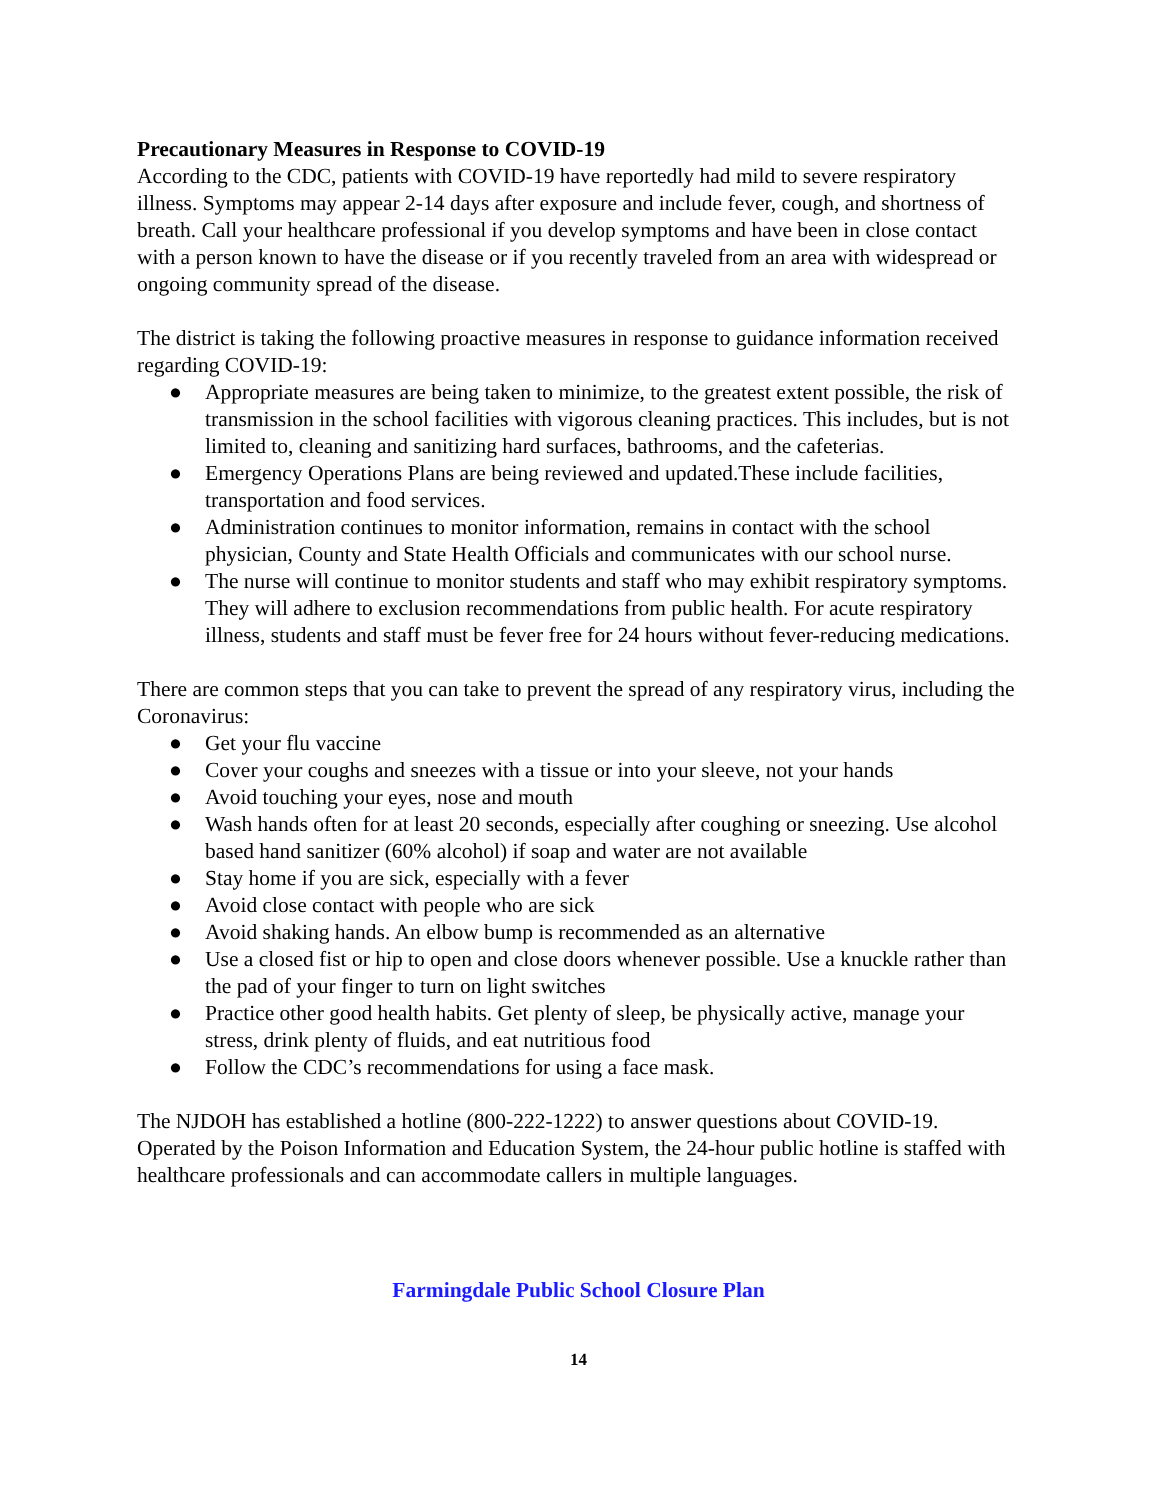Precautionary Measures in Response to COVID-19
According to the CDC, patients with COVID-19 have reportedly had mild to severe respiratory illness. Symptoms may appear 2-14 days after exposure and include fever, cough, and shortness of breath. Call your healthcare professional if you develop symptoms and have been in close contact with a person known to have the disease or if you recently traveled from an area with widespread or ongoing community spread of the disease.
The district is taking the following proactive measures in response to guidance information received regarding COVID-19:
● Appropriate measures are being taken to minimize, to the greatest extent possible, the risk of transmission in the school facilities with vigorous cleaning practices. This includes, but is not limited to, cleaning and sanitizing hard surfaces, bathrooms, and the cafeterias.
● Emergency Operations Plans are being reviewed and updated.These include facilities, transportation and food services.
● Administration continues to monitor information, remains in contact with the school physician, County and State Health Officials and communicates with our school nurse.
● The nurse will continue to monitor students and staff who may exhibit respiratory symptoms. They will adhere to exclusion recommendations from public health. For acute respiratory illness, students and staff must be fever free for 24 hours without fever-reducing medications.
There are common steps that you can take to prevent the spread of any respiratory virus, including the Coronavirus:
● Get your flu vaccine
● Cover your coughs and sneezes with a tissue or into your sleeve, not your hands
● Avoid touching your eyes, nose and mouth
● Wash hands often for at least 20 seconds, especially after coughing or sneezing. Use alcohol based hand sanitizer (60% alcohol) if soap and water are not available
● Stay home if you are sick, especially with a fever
● Avoid close contact with people who are sick
● Avoid shaking hands. An elbow bump is recommended as an alternative
● Use a closed fist or hip to open and close doors whenever possible. Use a knuckle rather than the pad of your finger to turn on light switches
● Practice other good health habits. Get plenty of sleep, be physically active, manage your stress, drink plenty of fluids, and eat nutritious food
● Follow the CDC’s recommendations for using a face mask.
The NJDOH has established a hotline (800-222-1222) to answer questions about COVID-19. Operated by the Poison Information and Education System, the 24-hour public hotline is staffed with healthcare professionals and can accommodate callers in multiple languages.
Farmingdale Public School Closure Plan
14